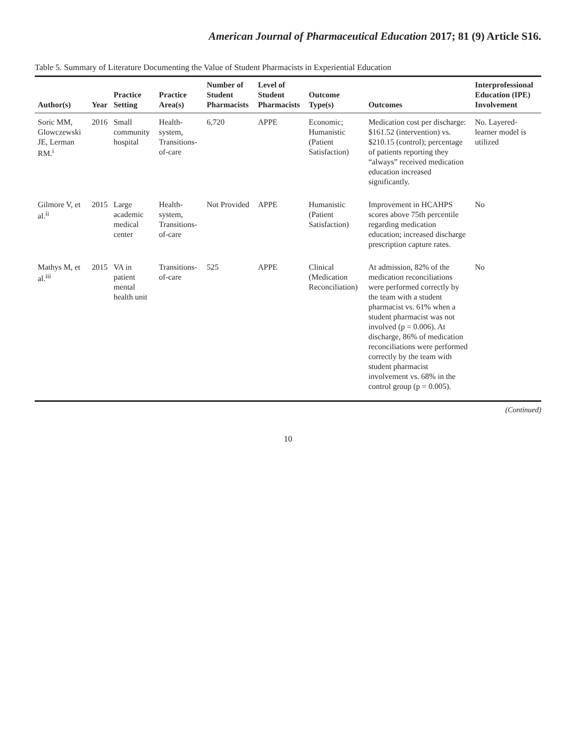American Journal of Pharmaceutical Education 2017; 81 (9) Article S16.
Table 5. Summary of Literature Documenting the Value of Student Pharmacists in Experiential Education
| Author(s) | Year | Practice Setting | Practice Area(s) | Number of Student Pharmacists | Level of Student Pharmacists | Outcome Type(s) | Outcomes | Interprofessional Education (IPE) Involvement |
| --- | --- | --- | --- | --- | --- | --- | --- | --- |
| Soric MM, Glowczewski JE, Lerman RM.<sup>i</sup> | 2016 | Small community hospital | Health-system, Transitions-of-care | 6,720 | APPE | Economic; Humanistic (Patient Satisfaction) | Medication cost per discharge: $161.52 (intervention) vs. $210.15 (control); percentage of patients reporting they “always” received medication education increased significantly. | No. Layered-learner model is utilized |
| Gilmore V, et al.<sup>ii</sup> | 2015 | Large academic medical center | Health-system, Transitions-of-care | Not Provided | APPE | Humanistic (Patient Satisfaction) | Improvement in HCAHPS scores above 75th percentile regarding medication education; increased discharge prescription capture rates. | No |
| Mathys M, et al.<sup>iii</sup> | 2015 | VA in patient mental health unit | Transitions-of-care | 525 | APPE | Clinical (Medication Reconciliation) | At admission, 82% of the medication reconciliations were performed correctly by the team with a student pharmacist vs. 61% when a student pharmacist was not involved (p = 0.006). At discharge, 86% of medication reconciliations were performed correctly by the team with student pharmacist involvement vs. 68% in the control group (p = 0.005). | No |
(Continued)
10